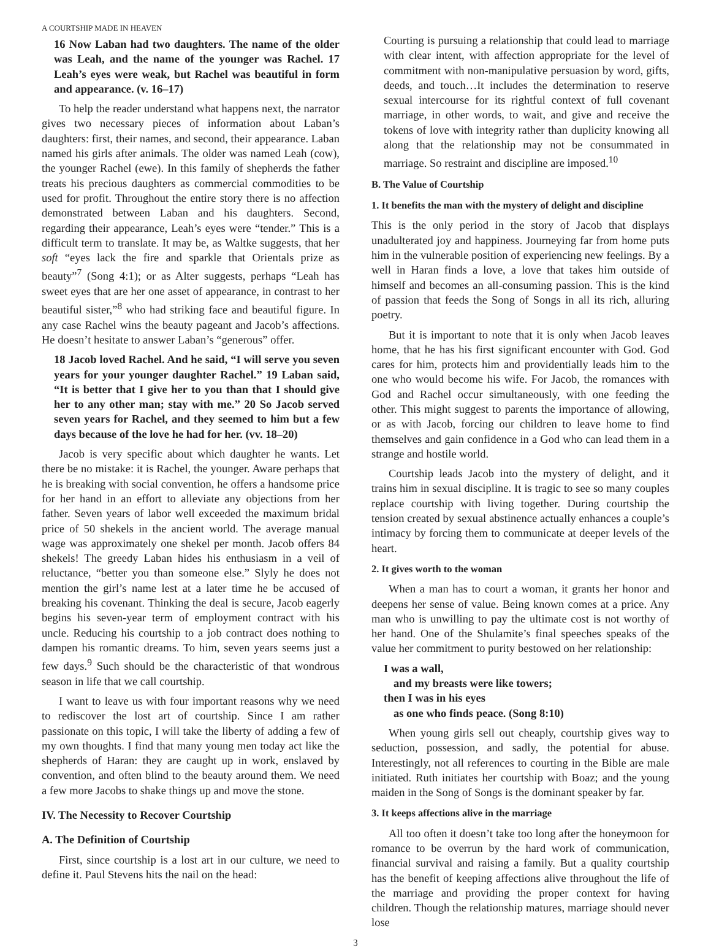A COURTSHIP MADE IN HEAVEN
16 Now Laban had two daughters. The name of the older was Leah, and the name of the younger was Rachel. 17 Leah’s eyes were weak, but Rachel was beautiful in form and appearance. (v. 16–17)
To help the reader understand what happens next, the narrator gives two necessary pieces of information about Laban’s daughters: first, their names, and second, their appearance. Laban named his girls after animals. The older was named Leah (cow), the younger Rachel (ewe). In this family of shepherds the father treats his precious daughters as commercial commodities to be used for profit. Throughout the entire story there is no affection demonstrated between Laban and his daughters. Second, regarding their appearance, Leah’s eyes were “tender.” This is a difficult term to translate. It may be, as Waltke suggests, that her soft “eyes lack the fire and sparkle that Orientals prize as beauty”<sup>7</sup> (Song 4:1); or as Alter suggests, perhaps “Leah has sweet eyes that are her one asset of appearance, in contrast to her beautiful sister,”<sup>8</sup> who had striking face and beautiful figure. In any case Rachel wins the beauty pageant and Jacob’s affections. He doesn’t hesitate to answer Laban’s “generous” offer.
18 Jacob loved Rachel. And he said, “I will serve you seven years for your younger daughter Rachel.” 19 Laban said, “It is better that I give her to you than that I should give her to any other man; stay with me.” 20 So Jacob served seven years for Rachel, and they seemed to him but a few days because of the love he had for her. (vv. 18–20)
Jacob is very specific about which daughter he wants. Let there be no mistake: it is Rachel, the younger. Aware perhaps that he is breaking with social convention, he offers a handsome price for her hand in an effort to alleviate any objections from her father. Seven years of labor well exceeded the maximum bridal price of 50 shekels in the ancient world. The average manual wage was approximately one shekel per month. Jacob offers 84 shekels! The greedy Laban hides his enthusiasm in a veil of reluctance, “better you than someone else.” Slyly he does not mention the girl’s name lest at a later time he be accused of breaking his covenant. Thinking the deal is secure, Jacob eagerly begins his seven-year term of employment contract with his uncle. Reducing his courtship to a job contract does nothing to dampen his romantic dreams. To him, seven years seems just a few days.<sup>9</sup> Such should be the characteristic of that wondrous season in life that we call courtship.
I want to leave us with four important reasons why we need to rediscover the lost art of courtship. Since I am rather passionate on this topic, I will take the liberty of adding a few of my own thoughts. I find that many young men today act like the shepherds of Haran: they are caught up in work, enslaved by convention, and often blind to the beauty around them. We need a few more Jacobs to shake things up and move the stone.
IV. The Necessity to Recover Courtship
A. The Definition of Courtship
First, since courtship is a lost art in our culture, we need to define it. Paul Stevens hits the nail on the head:
Courting is pursuing a relationship that could lead to marriage with clear intent, with affection appropriate for the level of commitment with non-manipulative persuasion by word, gifts, deeds, and touch…It includes the determination to reserve sexual intercourse for its rightful context of full covenant marriage, in other words, to wait, and give and receive the tokens of love with integrity rather than duplicity knowing all along that the relationship may not be consummated in marriage. So restraint and discipline are imposed.<sup>10</sup>
B. The Value of Courtship
1. It benefits the man with the mystery of delight and discipline
This is the only period in the story of Jacob that displays unadulterated joy and happiness. Journeying far from home puts him in the vulnerable position of experiencing new feelings. By a well in Haran finds a love, a love that takes him outside of himself and becomes an all-consuming passion. This is the kind of passion that feeds the Song of Songs in all its rich, alluring poetry.
But it is important to note that it is only when Jacob leaves home, that he has his first significant encounter with God. God cares for him, protects him and providentially leads him to the one who would become his wife. For Jacob, the romances with God and Rachel occur simultaneously, with one feeding the other. This might suggest to parents the importance of allowing, or as with Jacob, forcing our children to leave home to find themselves and gain confidence in a God who can lead them in a strange and hostile world.
Courtship leads Jacob into the mystery of delight, and it trains him in sexual discipline. It is tragic to see so many couples replace courtship with living together. During courtship the tension created by sexual abstinence actually enhances a couple’s intimacy by forcing them to communicate at deeper levels of the heart.
2. It gives worth to the woman
When a man has to court a woman, it grants her honor and deepens her sense of value. Being known comes at a price. Any man who is unwilling to pay the ultimate cost is not worthy of her hand. One of the Shulamite’s final speeches speaks of the value her commitment to purity bestowed on her relationship:
I was a wall,
and my breasts were like towers;
then I was in his eyes
as one who finds peace. (Song 8:10)
When young girls sell out cheaply, courtship gives way to seduction, possession, and sadly, the potential for abuse. Interestingly, not all references to courting in the Bible are male initiated. Ruth initiates her courtship with Boaz; and the young maiden in the Song of Songs is the dominant speaker by far.
3. It keeps affections alive in the marriage
All too often it doesn’t take too long after the honeymoon for romance to be overrun by the hard work of communication, financial survival and raising a family. But a quality courtship has the benefit of keeping affections alive throughout the life of the marriage and providing the proper context for having children. Though the relationship matures, marriage should never lose
3